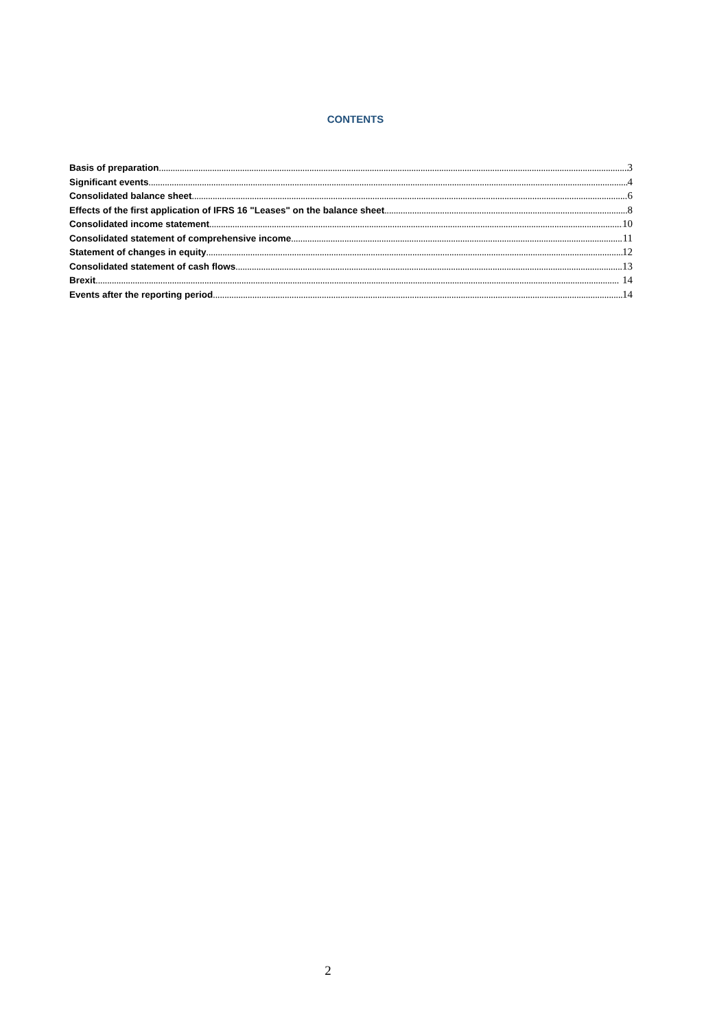CONTENTS
Basis of preparation 3
Significant events 4
Consolidated balance sheet 6
Effects of the first application of IFRS 16 "Leases" on the balance sheet 8
Consolidated income statement 10
Consolidated statement of comprehensive income 11
Statement of changes in equity 12
Consolidated statement of cash flows 13
Brexit 14
Events after the reporting period 14
2